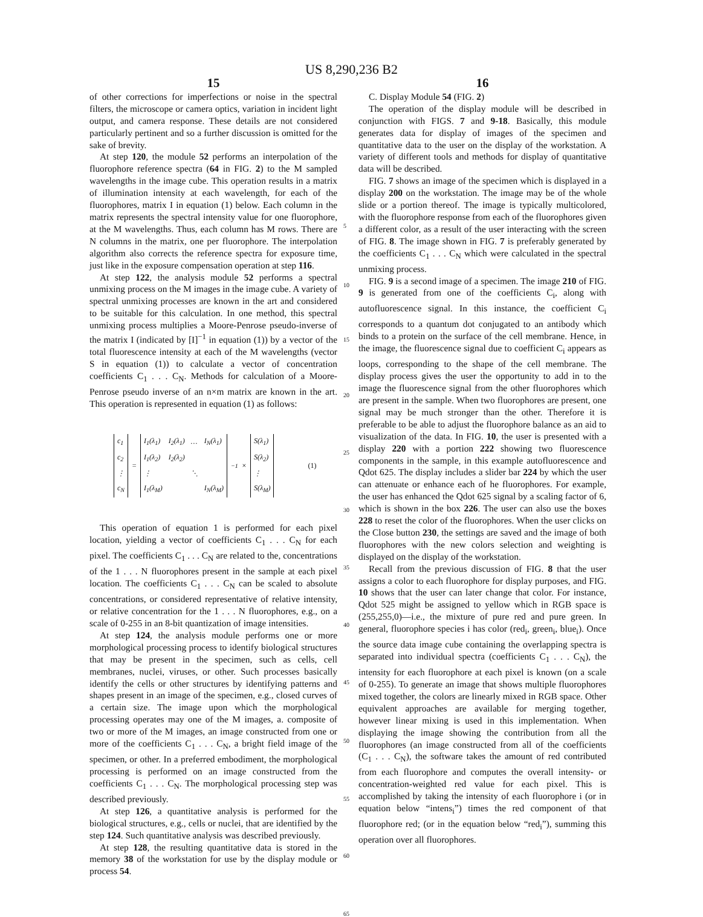US 8,290,236 B2
15
of other corrections for imperfections or noise in the spectral filters, the microscope or camera optics, variation in incident light output, and camera response. These details are not considered particularly pertinent and so a further discussion is omitted for the sake of brevity.
At step 120, the module 52 performs an interpolation of the fluorophore reference spectra (64 in FIG. 2) to the M sampled wavelengths in the image cube. This operation results in a matrix of illumination intensity at each wavelength, for each of the fluorophores, matrix I in equation (1) below. Each column in the matrix represents the spectral intensity value for one fluorophore, at the M wavelengths. Thus, each column has M rows. There are N columns in the matrix, one per fluorophore. The interpolation algorithm also corrects the reference spectra for exposure time, just like in the exposure compensation operation at step 116.
At step 122, the analysis module 52 performs a spectral unmixing process on the M images in the image cube. A variety of spectral unmixing processes are known in the art and considered to be suitable for this calculation. In one method, this spectral unmixing process multiplies a Moore-Penrose pseudo-inverse of the matrix I (indicated by [I]<sup>−1</sup> in equation (1)) by a vector of the total fluorescence intensity at each of the M wavelengths (vector S in equation (1)) to calculate a vector of concentration coefficients C<sub>1</sub> . . . C<sub>N</sub>. Methods for calculation of a Moore-Penrose pseudo inverse of an n×m matrix are known in the art. This operation is represented in equation (1) as follows:
| c<sub>1</sub> |
| c<sub>2</sub> |
| ⋮ |
| c<sub>N</sub> |
=
| I<sub>1</sub>(λ<sub>1</sub>) | I<sub>2</sub>(λ<sub>1</sub>) | … | I<sub>N</sub>(λ<sub>1</sub>) |
| I<sub>1</sub>(λ<sub>2</sub>) | I<sub>2</sub>(λ<sub>2</sub>) | | |
| ⋮ | | ⋱ | |
| I<sub>1</sub>(λ<sub>M</sub>) | | | I<sub>N</sub>(λ<sub>M</sub>) |
<sup>−1</sup> ×
| S(λ<sub>1</sub>) |
| S(λ<sub>2</sub>) |
| ⋮ |
| S(λ<sub>M</sub>) |
(1)
This operation of equation 1 is performed for each pixel location, yielding a vector of coefficients C<sub>1</sub> . . . C<sub>N</sub> for each pixel. The coefficients C<sub>1</sub> . . . C<sub>N</sub> are related to the, concentrations of the 1 . . . N fluorophores present in the sample at each pixel location. The coefficients C<sub>1</sub> . . . C<sub>N</sub> can be scaled to absolute concentrations, or considered representative of relative intensity, or relative concentration for the 1 . . . N fluorophores, e.g., on a scale of 0-255 in an 8-bit quantization of image intensities.
At step 124, the analysis module performs one or more morphological processing process to identify biological structures that may be present in the specimen, such as cells, cell membranes, nuclei, viruses, or other. Such processes basically identify the cells or other structures by identifying patterns and shapes present in an image of the specimen, e.g., closed curves of a certain size. The image upon which the morphological processing operates may one of the M images, a. composite of two or more of the M images, an image constructed from one or more of the coefficients C<sub>1</sub> . . . C<sub>N</sub>, a bright field image of the specimen, or other. In a preferred embodiment, the morphological processing is performed on an image constructed from the coefficients C<sub>1</sub> . . . C<sub>N</sub>. The morphological processing step was described previously.
At step 126, a quantitative analysis is performed for the biological structures, e.g., cells or nuclei, that are identified by the step 124. Such quantitative analysis was described previously.
At step 128, the resulting quantitative data is stored in the memory 38 of the workstation for use by the display module or process 54.
5
10
15
20
25
30
35
40
45
50
55
60
65
16
C. Display Module 54 (FIG. 2)
The operation of the display module will be described in conjunction with FIGS. 7 and 9-18. Basically, this module generates data for display of images of the specimen and quantitative data to the user on the display of the workstation. A variety of different tools and methods for display of quantitative data will be described.
FIG. 7 shows an image of the specimen which is displayed in a display 200 on the workstation. The image may be of the whole slide or a portion thereof. The image is typically multicolored, with the fluorophore response from each of the fluorophores given a different color, as a result of the user interacting with the screen of FIG. 8. The image shown in FIG. 7 is preferably generated by the coefficients C<sub>1</sub> . . . C<sub>N</sub> which were calculated in the spectral unmixing process.
FIG. 9 is a second image of a specimen. The image 210 of FIG. 9 is generated from one of the coefficients C<sub>i</sub>, along with autofluorescence signal. In this instance, the coefficient C<sub>i</sub> corresponds to a quantum dot conjugated to an antibody which binds to a protein on the surface of the cell membrane. Hence, in the image, the fluorescence signal due to coefficient C<sub>i</sub> appears as loops, corresponding to the shape of the cell membrane. The display process gives the user the opportunity to add in to the image the fluorescence signal from the other fluorophores which are present in the sample. When two fluorophores are present, one signal may be much stronger than the other. Therefore it is preferable to be able to adjust the fluorophore balance as an aid to visualization of the data. In FIG. 10, the user is presented with a display 220 with a portion 222 showing two fluorescence components in the sample, in this example autofluorescence and Qdot 625. The display includes a slider bar 224 by which the user can attenuate or enhance each of he fluorophores. For example, the user has enhanced the Qdot 625 signal by a scaling factor of 6, which is shown in the box 226. The user can also use the boxes 228 to reset the color of the fluorophores. When the user clicks on the Close button 230, the settings are saved and the image of both fluorophores with the new colors selection and weighting is displayed on the display of the workstation.
Recall from the previous discussion of FIG. 8 that the user assigns a color to each fluorophore for display purposes, and FIG. 10 shows that the user can later change that color. For instance, Qdot 525 might be assigned to yellow which in RGB space is (255,255,0)—i.e., the mixture of pure red and pure green. In general, fluorophore species i has color (red<sub>i</sub>, green<sub>i</sub>, blue<sub>i</sub>). Once the source data image cube containing the overlapping spectra is separated into individual spectra (coefficients C<sub>1</sub> . . . C<sub>N</sub>), the intensity for each fluorophore at each pixel is known (on a scale of 0-255). To generate an image that shows multiple fluorophores mixed together, the colors are linearly mixed in RGB space. Other equivalent approaches are available for merging together, however linear mixing is used in this implementation. When displaying the image showing the contribution from all the fluorophores (an image constructed from all of the coefficients (C<sub>1</sub> . . . C<sub>N</sub>), the software takes the amount of red contributed from each fluorophore and computes the overall intensity- or concentration-weighted red value for each pixel. This is accomplished by taking the intensity of each fluorophore i (or in equation below “intens<sub>i</sub>”) times the red component of that fluorophore red; (or in the equation below “red<sub>i</sub>”), summing this operation over all fluorophores.